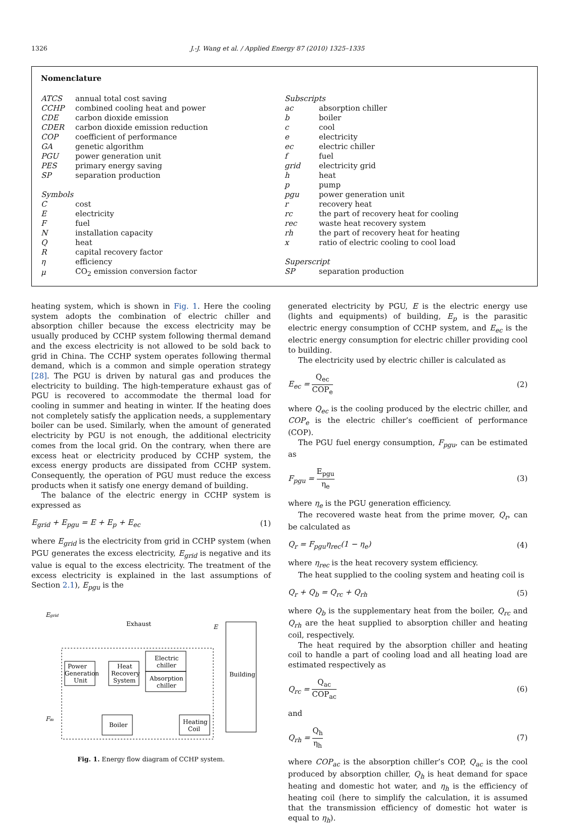1326 J.-J. Wang et al. / Applied Energy 87 (2010) 1325–1335
Nomenclature
| ATCS | annual total cost saving |
| CCHP | combined cooling heat and power |
| CDE | carbon dioxide emission |
| CDER | carbon dioxide emission reduction |
| COP | coefficient of performance |
| GA | genetic algorithm |
| PGU | power generation unit |
| PES | primary energy saving |
| SP | separation production |
| Symbols | |
| C | cost |
| E | electricity |
| F | fuel |
| N | installation capacity |
| Q | heat |
| R | capital recovery factor |
| η | efficiency |
| μ | CO<sub>2</sub> emission conversion factor |
| Subscripts | |
| ac | absorption chiller |
| b | boiler |
| c | cool |
| e | electricity |
| ec | electric chiller |
| f | fuel |
| grid | electricity grid |
| h | heat |
| p | pump |
| pgu | power generation unit |
| r | recovery heat |
| rc | the part of recovery heat for cooling |
| rec | waste heat recovery system |
| rh | the part of recovery heat for heating |
| x | ratio of electric cooling to cool load |
| Superscript | |
| SP | separation production |
heating system, which is shown in Fig. 1. Here the cooling system adopts the combination of electric chiller and absorption chiller because the excess electricity may be usually produced by CCHP system following thermal demand and the excess electricity is not allowed to be sold back to grid in China. The CCHP system operates following thermal demand, which is a common and simple operation strategy [28]. The PGU is driven by natural gas and produces the electricity to building. The high-temperature exhaust gas of PGU is recovered to accommodate the thermal load for cooling in summer and heating in winter. If the heating does not completely satisfy the application needs, a supplementary boiler can be used. Similarly, when the amount of generated electricity by PGU is not enough, the additional electricity comes from the local grid. On the contrary, when there are excess heat or electricity produced by CCHP system, the excess energy products are dissipated from CCHP system. Consequently, the operation of PGU must reduce the excess products when it satisfy one energy demand of building.
The balance of the electric energy in CCHP system is expressed as
E<sub>grid</sub> + E<sub>pgu</sub> = E + E<sub>p</sub> + E<sub>ec</sub> (1)
where E<sub>grid</sub> is the electricity from grid in CCHP system (when PGU generates the excess electricity, E<sub>grid</sub> is negative and its value is equal to the excess electricity. The treatment of the excess electricity is explained in the last assumptions of Section 2.1), E<sub>pgu</sub> is the
Egrid
Exhaust
E
Power
Generation
Unit
Heat
Recovery
System
Electric
chiller
Absorption
chiller
Building
Boiler
Heating
Coil
Fm
Fig. 1. Energy flow diagram of CCHP system.
generated electricity by PGU, E is the electric energy use (lights and equipments) of building, E<sub>p</sub> is the parasitic electric energy consumption of CCHP system, and E<sub>ec</sub> is the electric energy consumption for electric chiller providing cool to building.
The electricity used by electric chiller is calculated as
E<sub>ec</sub> = Q<sub>ec</sub> COP<sub>e</sub> (2)
where Q<sub>ec</sub> is the cooling produced by the electric chiller, and COP<sub>e</sub> is the electric chiller’s coefficient of performance (COP).
The PGU fuel energy consumption, F<sub>pgu</sub>, can be estimated as
F<sub>pgu</sub> = E<sub>pgu</sub> η<sub>e</sub> (3)
where η<sub>e</sub> is the PGU generation efficiency.
The recovered waste heat from the prime mover, Q<sub>r</sub>, can be calculated as
Q<sub>r</sub> = F<sub>pgu</sub>η<sub>rec</sub>(1 − η<sub>e</sub>) (4)
where η<sub>rec</sub> is the heat recovery system efficiency.
The heat supplied to the cooling system and heating coil is
Q<sub>r</sub> + Q<sub>b</sub> = Q<sub>rc</sub> + Q<sub>rh</sub> (5)
where Q<sub>b</sub> is the supplementary heat from the boiler, Q<sub>rc</sub> and Q<sub>rh</sub> are the heat supplied to absorption chiller and heating coil, respectively.
The heat required by the absorption chiller and heating coil to handle a part of cooling load and all heating load are estimated respectively as
Q<sub>rc</sub> = Q<sub>ac</sub> COP<sub>ac</sub> (6)
and
Q<sub>rh</sub> = Q<sub>h</sub> η<sub>h</sub> (7)
where COP<sub>ac</sub> is the absorption chiller’s COP, Q<sub>ac</sub> is the cool produced by absorption chiller, Q<sub>h</sub> is heat demand for space heating and domestic hot water, and η<sub>h</sub> is the efficiency of heating coil (here to simplify the calculation, it is assumed that the transmission efficiency of domestic hot water is equal to η<sub>h</sub>).